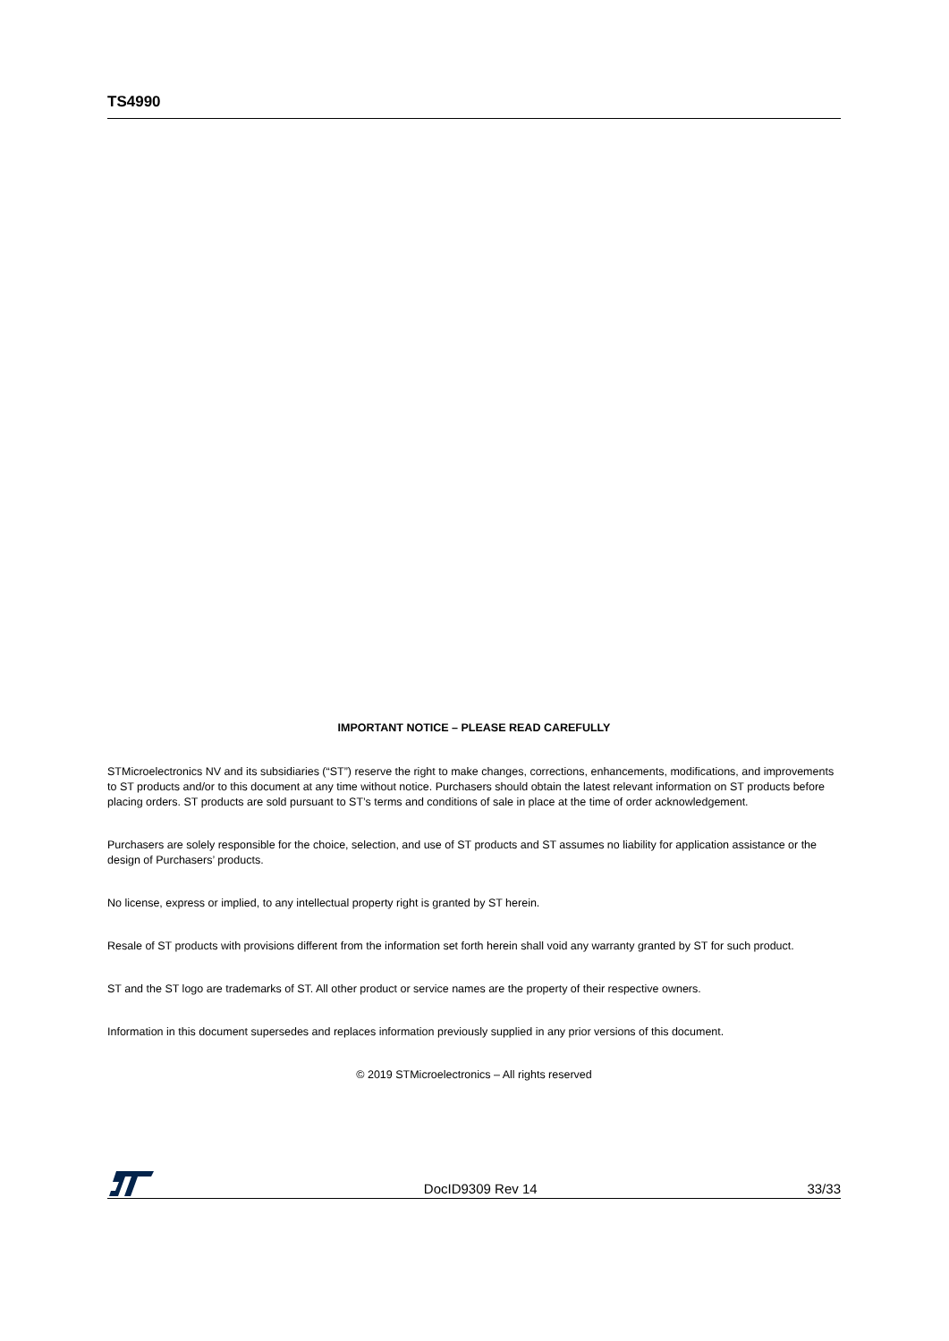TS4990
IMPORTANT NOTICE – PLEASE READ CAREFULLY
STMicroelectronics NV and its subsidiaries (“ST”) reserve the right to make changes, corrections, enhancements, modifications, and improvements to ST products and/or to this document at any time without notice. Purchasers should obtain the latest relevant information on ST products before placing orders. ST products are sold pursuant to ST’s terms and conditions of sale in place at the time of order acknowledgement.
Purchasers are solely responsible for the choice, selection, and use of ST products and ST assumes no liability for application assistance or the design of Purchasers’ products.
No license, express or implied, to any intellectual property right is granted by ST herein.
Resale of ST products with provisions different from the information set forth herein shall void any warranty granted by ST for such product.
ST and the ST logo are trademarks of ST. All other product or service names are the property of their respective owners.
Information in this document supersedes and replaces information previously supplied in any prior versions of this document.
© 2019 STMicroelectronics – All rights reserved
DocID9309 Rev 14 33/33